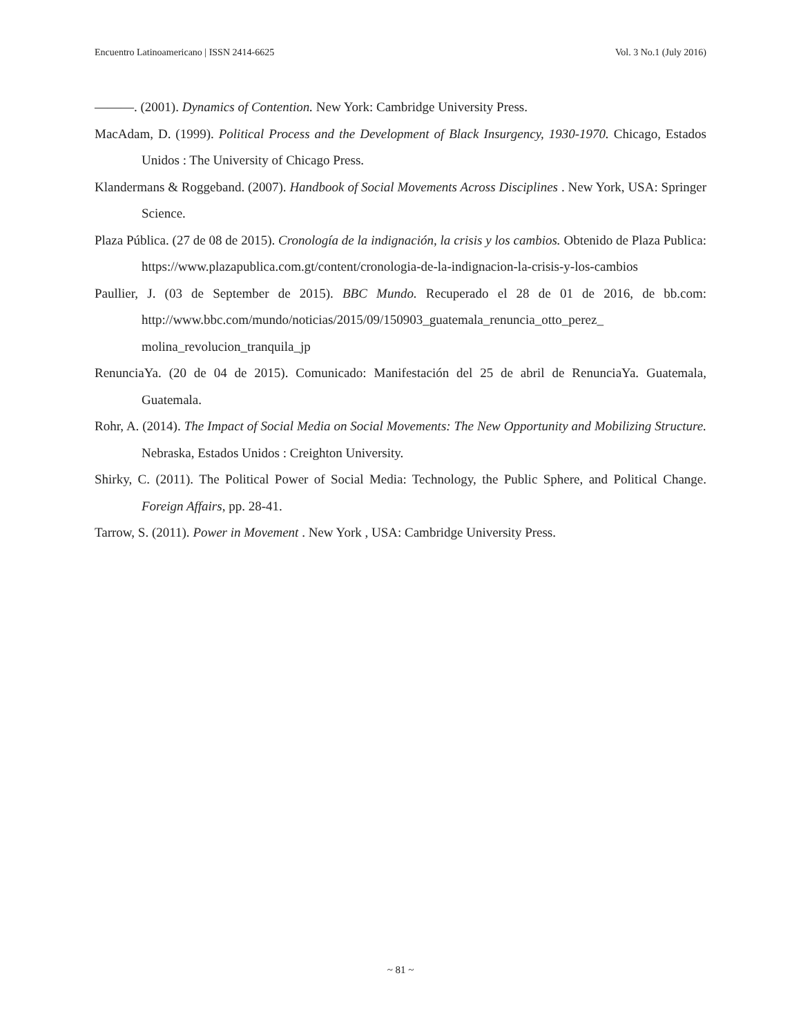Encuentro Latinoamericano | ISSN 2414-6625 Vol. 3 No.1 (July 2016)
———. (2001). Dynamics of Contention. New York: Cambridge University Press.
MacAdam, D. (1999). Political Process and the Development of Black Insurgency, 1930-1970. Chicago, Estados Unidos : The University of Chicago Press.
Klandermans & Roggeband. (2007). Handbook of Social Movements Across Disciplines . New York, USA: Springer Science.
Plaza Pública. (27 de 08 de 2015). Cronología de la indignación, la crisis y los cambios. Obtenido de Plaza Publica: https://www.plazapublica.com.gt/content/cronologia-de-la-indignacion-la-crisis-y-los-cambios
Paullier, J. (03 de September de 2015). BBC Mundo. Recuperado el 28 de 01 de 2016, de bb.com: http://www.bbc.com/mundo/noticias/2015/09/150903_guatemala_renuncia_otto_perez_ molina_revolucion_tranquila_jp
RenunciaYa. (20 de 04 de 2015). Comunicado: Manifestación del 25 de abril de RenunciaYa. Guatemala, Guatemala.
Rohr, A. (2014). The Impact of Social Media on Social Movements: The New Opportunity and Mobilizing Structure. Nebraska, Estados Unidos : Creighton University.
Shirky, C. (2011). The Political Power of Social Media: Technology, the Public Sphere, and Political Change. Foreign Affairs, pp. 28-41.
Tarrow, S. (2011). Power in Movement . New York , USA: Cambridge University Press.
~ 81 ~